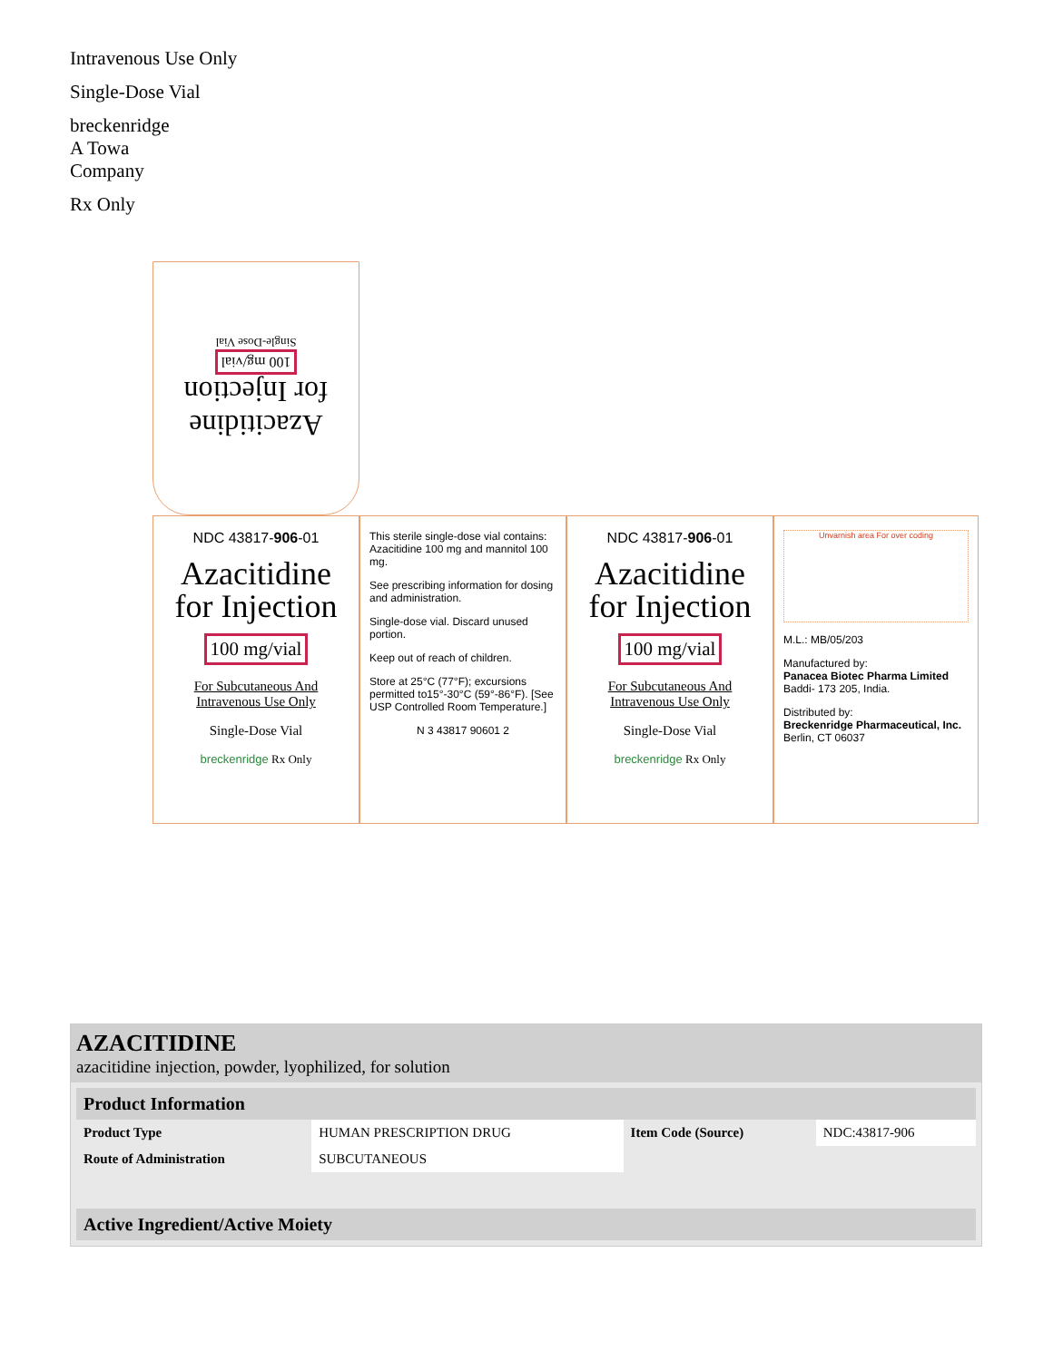Intravenous Use Only
Single-Dose Vial
breckenridge
A Towa
Company
Rx Only
Azacitidine
for Injection
100 mg/vial
Single-Dose Vial
NDC 43817-906-01
Azacitidine
for Injection
100 mg/vial
For Subcutaneous And
Intravenous Use Only
Single-Dose Vial
breckenridge Rx Only
This sterile single-dose vial contains: Azacitidine 100 mg and mannitol 100 mg.
See prescribing information for dosing and administration.
Single-dose vial. Discard unused portion.
Keep out of reach of children.
Store at 25°C (77°F); excursions permitted to15°-30°C (59°-86°F). [See USP Controlled Room Temperature.]
N 3 43817 90601 2
NDC 43817-906-01
Azacitidine
for Injection
100 mg/vial
For Subcutaneous And
Intravenous Use Only
Single-Dose Vial
breckenridge Rx Only
Unvarnish area For over coding
M.L.: MB/05/203
Manufactured by:
Panacea Biotec Pharma Limited
Baddi- 173 205, India.
Distributed by:
Breckenridge Pharmaceutical, Inc.
Berlin, CT 06037
AZACITIDINE
azacitidine injection, powder, lyophilized, for solution
| Product Information | | | |
| --- | --- | --- | --- |
| Product Type | HUMAN PRESCRIPTION DRUG | Item Code (Source) | NDC:43817-906 |
| Route of Administration | SUBCUTANEOUS | | |
| Active Ingredient/Active Moiety |
| --- |